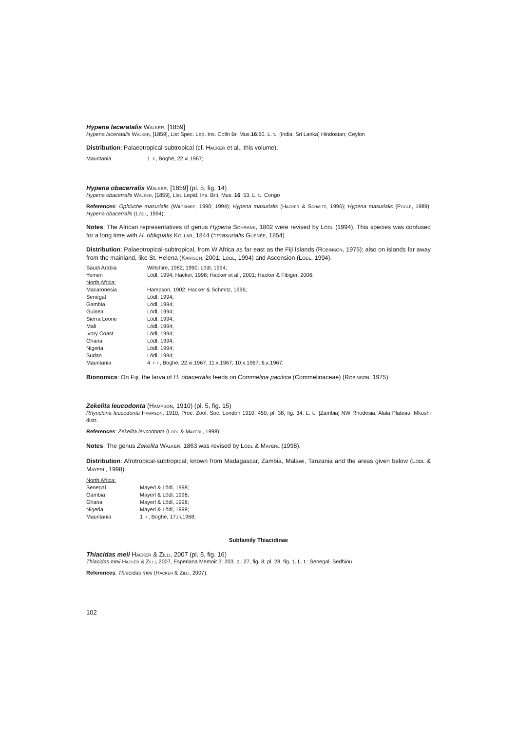Hypena laceratalis Walker, [1859]
Hypena laceratalis Walker, [1859], List Spec. Lep. Ins. Colln Br. Mus.16:60. L. t.: [India; Sri Lanka] Hindostan; Ceylon
Distribution: Palaeotropical-subtropical (cf. Hacker et al., this volume).
| Mauritania | 1 ♀, Boghé, 22.xi.1967; |
Hypena obacerralis Walker, [1859] (pl. 5, fig. 14)
Hypena obacerralis Walker, [1859], List. Lepid. Ins. Brit. Mus. 16: 53. L. t.: Congo
References: Ophiuche masurialis (Wiltshire, 1990; 1994); Hypena masurialis (Hacker & Schmitz, 1996); Hypena masurialis (Poole, 1989); Hypena obacerralis (Lödl, 1994);
Notes: The African representatives of genus Hypena Schrank, 1802 were revised by Lödl (1994). This species was confused for a long time with H. obliqualis Kollar, 1844 (=masurialis Guenée, 1854)
Distribution: Palaeotropical-subtropical, from W Africa as far east as the Fiji Islands (Robinson, 1975); also on islands far away from the mainland, like St. Helena (Karisch, 2001; Lödl, 1994) and Ascension (Lödl, 1994).
| Saudi Arabia | Wiltshire, 1982; 1990; Lödl, 1994; |
| Yemen | Lödl, 1994; Hacker, 1998; Hacker et al., 2001; Hacker & Fibiger, 2006; |
| North Africa: | |
| Macaronesia | Hampson, 1902; Hacker & Schmitz, 1996; |
| Senegal | Lödl, 1994; |
| Gambia | Lödl, 1994; |
| Guinea | Lödl, 1994; |
| Sierra Leone | Lödl, 1994; |
| Mali | Lödl, 1994; |
| Ivory Coast | Lödl, 1994; |
| Ghana | Lödl, 1994; |
| Nigeria | Lödl, 1994; |
| Sudan | Lödl, 1994; |
| Mauritania | 4 ♀♀, Boghé, 22.xi.1967; 11.x.1967; 10.x.1967; 6.x.1967; |
Bionomics: On Fiji, the larva of H. obacerralis feeds on Commelina pacifica (Commelinaceae) (Robinson, 1975).
Zekelita leucodonta (Hampson, 1910) (pl. 5, fig. 15)
Rhynchina leucodonta Hampson, 1910, Proc. Zool. Soc. London 1910: 450, pl. 38, fig. 34. L. t.: [Zambia] NW Rhodesia, Alala Plateau, Mkushi distr.
References: Zekelita leucodonta (Lödl & Mayerl, 1998);
Notes: The genus Zekelita Walker, 1863 was revised by Lödl & Mayerl (1998).
Distribution: Afrotropical-subtropical; known from Madagascar, Zambia, Malawi, Tanzania and the areas given below (Lödl & Mayerl, 1998).
| North Africa: | |
| Senegal | Mayerl & Lödl, 1998; |
| Gambia | Mayerl & Lödl, 1998; |
| Ghana | Mayerl & Lödl, 1998; |
| Nigeria | Mayerl & Lödl, 1998; |
| Mauritania | 1 ♀, Boghé, 17.iii.1968; |
Subfamily Thiacidinae
Thiacidas meii Hacker & Zilli, 2007 (pl. 5, fig. 16)
Thiacidas meii Hacker & Zilli, 2007, Esperiana Memoir 3: 203, pl. 27, fig. 8; pl. 28, fig. 1. L. t.: Senegal, Sedhiou
References: Thiacidas meii (Hacker & Zilli, 2007);
102